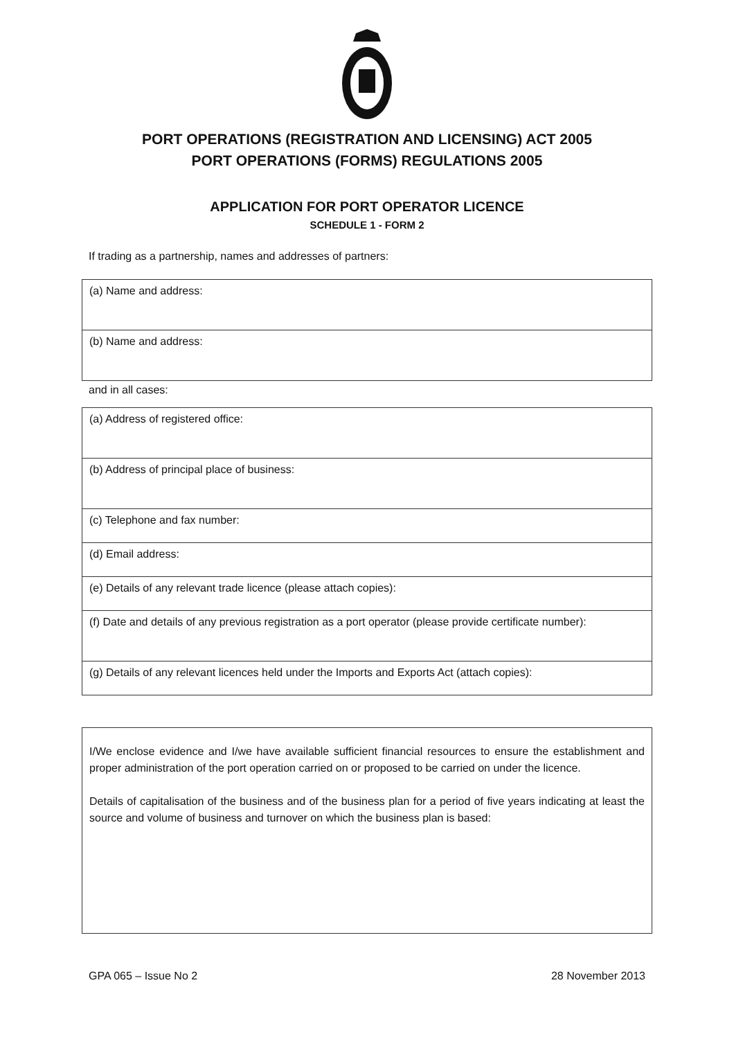PORT OPERATIONS (REGISTRATION AND LICENSING) ACT 2005
PORT OPERATIONS (FORMS) REGULATIONS 2005
APPLICATION FOR PORT OPERATOR LICENCE
SCHEDULE 1 - FORM 2
If trading as a partnership, names and addresses of partners:
| (a) Name and address: |
| (b) Name and address: |
and in all cases:
| (a) Address of registered office: |
| (b) Address of principal place of business: |
| (c) Telephone and fax number: |
| (d) Email address: |
| (e) Details of any relevant trade licence (please attach copies): |
| (f) Date and details of any previous registration as a port operator (please provide certificate number): |
| (g) Details of any relevant licences held under the Imports and Exports Act (attach copies): |
| I/We enclose evidence and I/we have available sufficient financial resources to ensure the establishment and proper administration of the port operation carried on or proposed to be carried on under the licence. Details of capitalisation of the business and of the business plan for a period of five years indicating at least the source and volume of business and turnover on which the business plan is based: |
GPA 065 – Issue No 2 28 November 2013